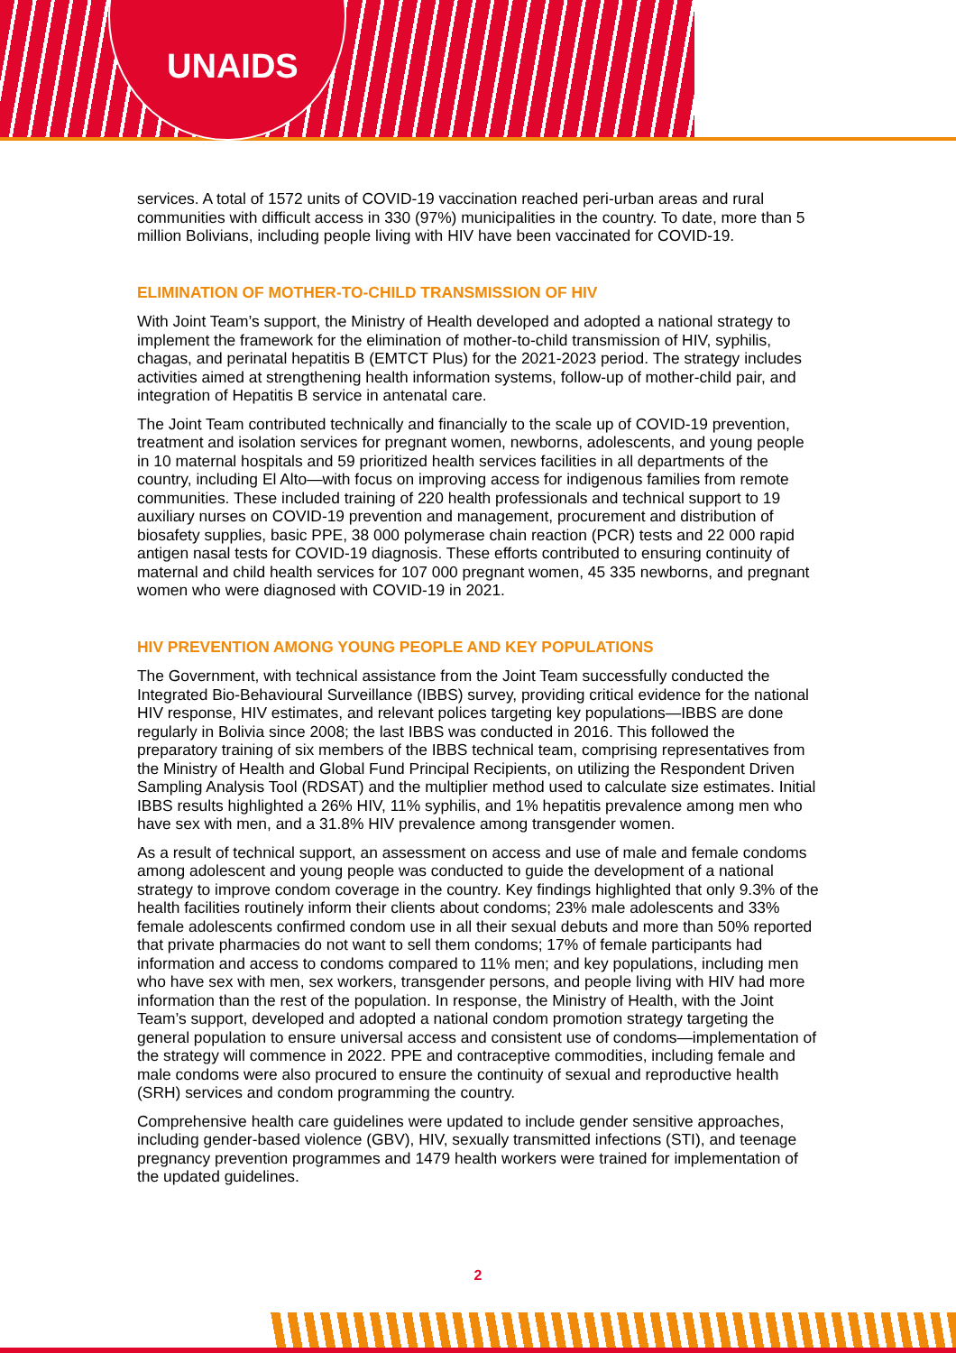UNAIDS
services. A total of 1572 units of COVID-19 vaccination reached peri-urban areas and rural communities with difficult access in 330 (97%) municipalities in the country. To date, more than 5 million Bolivians, including people living with HIV have been vaccinated for COVID-19.
ELIMINATION OF MOTHER-TO-CHILD TRANSMISSION OF HIV
With Joint Team’s support, the Ministry of Health developed and adopted a national strategy to implement the framework for the elimination of mother-to-child transmission of HIV, syphilis, chagas, and perinatal hepatitis B (EMTCT Plus) for the 2021-2023 period. The strategy includes activities aimed at strengthening health information systems, follow-up of mother-child pair, and integration of Hepatitis B service in antenatal care.
The Joint Team contributed technically and financially to the scale up of COVID-19 prevention, treatment and isolation services for pregnant women, newborns, adolescents, and young people in 10 maternal hospitals and 59 prioritized health services facilities in all departments of the country, including El Alto—with focus on improving access for indigenous families from remote communities. These included training of 220 health professionals and technical support to 19 auxiliary nurses on COVID-19 prevention and management, procurement and distribution of biosafety supplies, basic PPE, 38 000 polymerase chain reaction (PCR) tests and 22 000 rapid antigen nasal tests for COVID-19 diagnosis. These efforts contributed to ensuring continuity of maternal and child health services for 107 000 pregnant women, 45 335 newborns, and pregnant women who were diagnosed with COVID-19 in 2021.
HIV PREVENTION AMONG YOUNG PEOPLE AND KEY POPULATIONS
The Government, with technical assistance from the Joint Team successfully conducted the Integrated Bio-Behavioural Surveillance (IBBS) survey, providing critical evidence for the national HIV response, HIV estimates, and relevant polices targeting key populations—IBBS are done regularly in Bolivia since 2008; the last IBBS was conducted in 2016. This followed the preparatory training of six members of the IBBS technical team, comprising representatives from the Ministry of Health and Global Fund Principal Recipients, on utilizing the Respondent Driven Sampling Analysis Tool (RDSAT) and the multiplier method used to calculate size estimates. Initial IBBS results highlighted a 26% HIV, 11% syphilis, and 1% hepatitis prevalence among men who have sex with men, and a 31.8% HIV prevalence among transgender women.
As a result of technical support, an assessment on access and use of male and female condoms among adolescent and young people was conducted to guide the development of a national strategy to improve condom coverage in the country. Key findings highlighted that only 9.3% of the health facilities routinely inform their clients about condoms; 23% male adolescents and 33% female adolescents confirmed condom use in all their sexual debuts and more than 50% reported that private pharmacies do not want to sell them condoms; 17% of female participants had information and access to condoms compared to 11% men; and key populations, including men who have sex with men, sex workers, transgender persons, and people living with HIV had more information than the rest of the population. In response, the Ministry of Health, with the Joint Team’s support, developed and adopted a national condom promotion strategy targeting the general population to ensure universal access and consistent use of condoms—implementation of the strategy will commence in 2022. PPE and contraceptive commodities, including female and male condoms were also procured to ensure the continuity of sexual and reproductive health (SRH) services and condom programming the country.
Comprehensive health care guidelines were updated to include gender sensitive approaches, including gender-based violence (GBV), HIV, sexually transmitted infections (STI), and teenage pregnancy prevention programmes and 1479 health workers were trained for implementation of the updated guidelines.
2